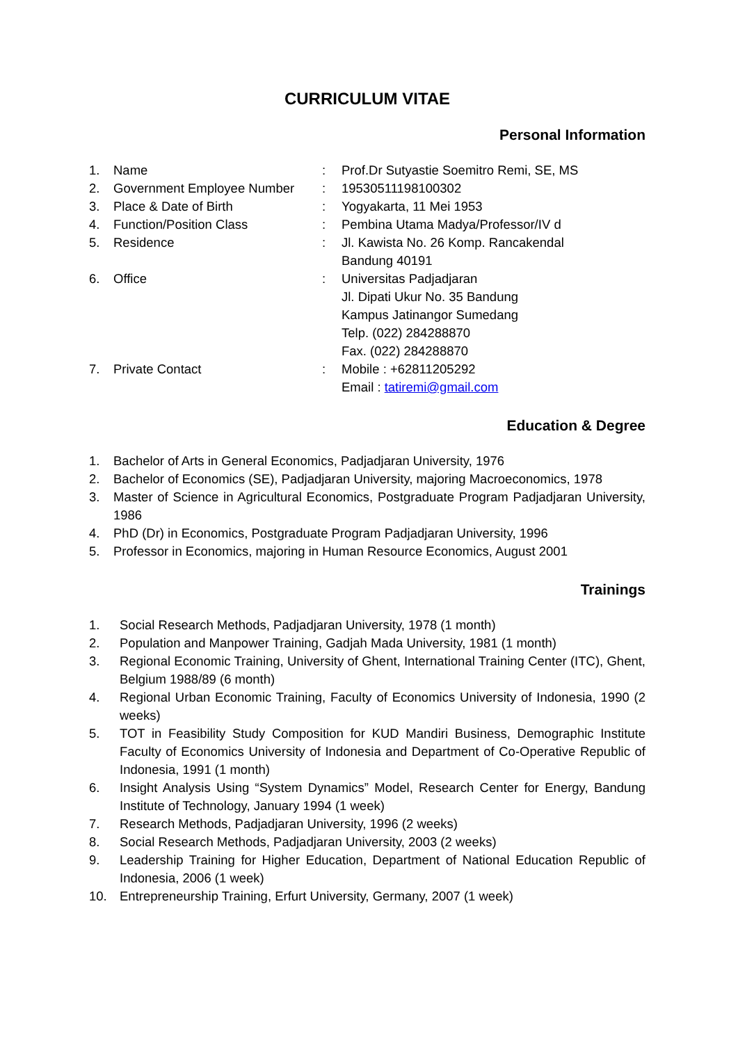CURRICULUM VITAE
Personal Information
| 1. | Name | : | Prof.Dr Sutyastie Soemitro Remi, SE, MS |
| 2. | Government Employee Number | : | 19530511198100302 |
| 3. | Place & Date of Birth | : | Yogyakarta, 11 Mei 1953 |
| 4. | Function/Position Class | : | Pembina Utama Madya/Professor/IV d |
| 5. | Residence | : | Jl. Kawista No. 26 Komp. Rancakendal Bandung 40191 |
| 6. | Office | : | Universitas Padjadjaran Jl. Dipati Ukur No. 35 Bandung Kampus Jatinangor Sumedang Telp. (022) 284288870 Fax. (022) 284288870 |
| 7. | Private Contact | : | Mobile : +62811205292 Email : tatiremi@gmail.com |
Education & Degree
1. Bachelor of Arts in General Economics, Padjadjaran University, 1976
2. Bachelor of Economics (SE), Padjadjaran University, majoring Macroeconomics, 1978
3. Master of Science in Agricultural Economics, Postgraduate Program Padjadjaran University, 1986
4. PhD (Dr) in Economics, Postgraduate Program Padjadjaran University, 1996
5. Professor in Economics, majoring in Human Resource Economics, August 2001
Trainings
1. Social Research Methods, Padjadjaran University, 1978 (1 month)
2. Population and Manpower Training, Gadjah Mada University, 1981 (1 month)
3. Regional Economic Training, University of Ghent, International Training Center (ITC), Ghent, Belgium 1988/89 (6 month)
4. Regional Urban Economic Training, Faculty of Economics University of Indonesia, 1990 (2 weeks)
5. TOT in Feasibility Study Composition for KUD Mandiri Business, Demographic Institute Faculty of Economics University of Indonesia and Department of Co-Operative Republic of Indonesia, 1991 (1 month)
6. Insight Analysis Using “System Dynamics” Model, Research Center for Energy, Bandung Institute of Technology, January 1994 (1 week)
7. Research Methods, Padjadjaran University, 1996 (2 weeks)
8. Social Research Methods, Padjadjaran University, 2003 (2 weeks)
9. Leadership Training for Higher Education, Department of National Education Republic of Indonesia, 2006 (1 week)
10. Entrepreneurship Training, Erfurt University, Germany, 2007 (1 week)